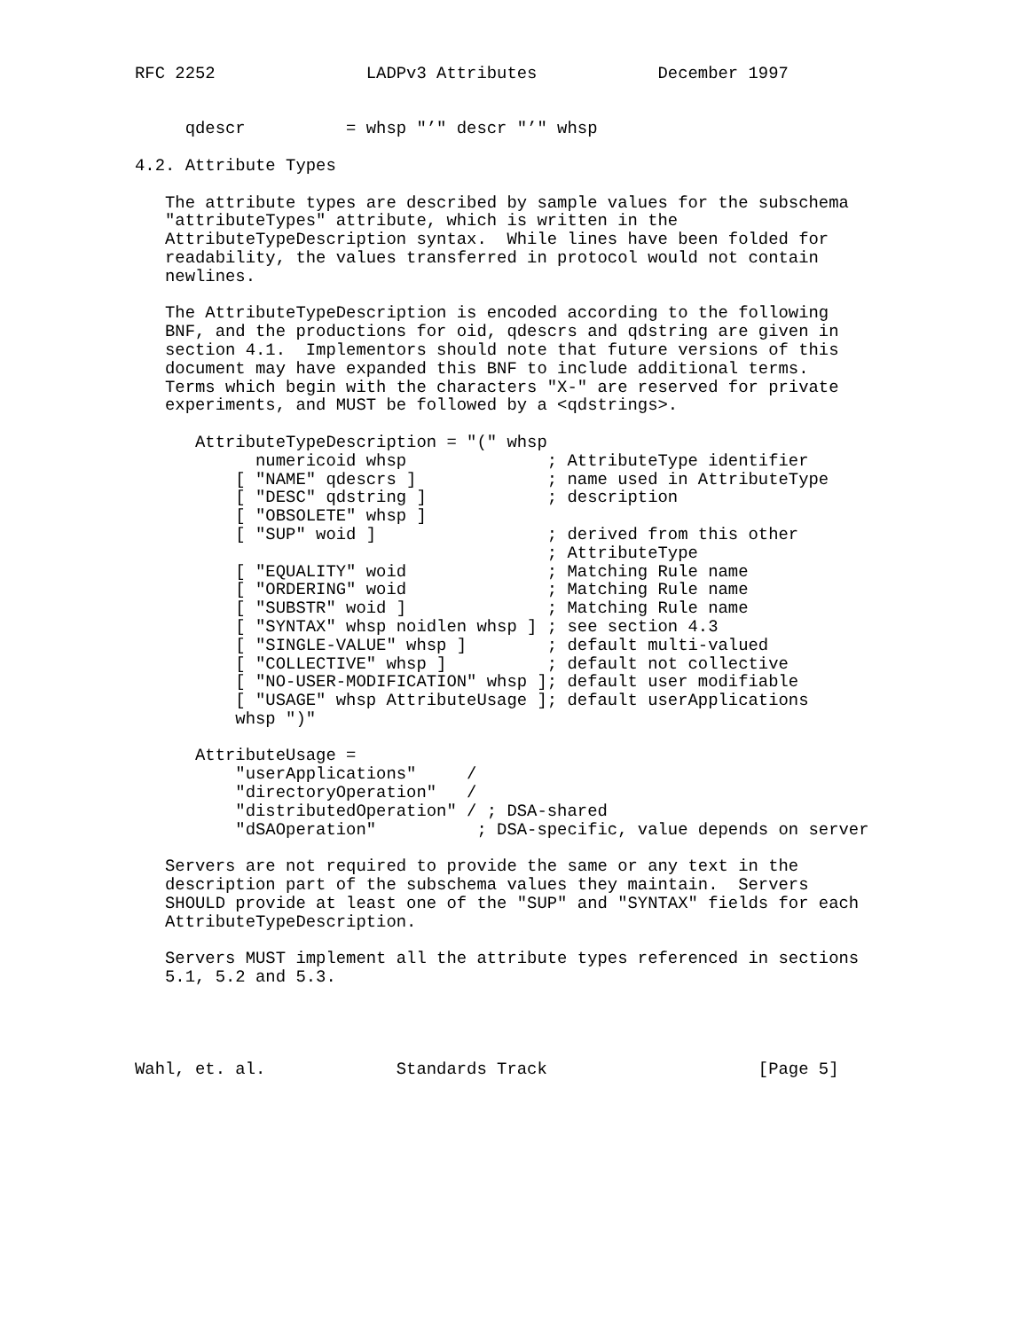RFC 2252               LADPv3 Attributes            December 1997


     qdescr          = whsp "’" descr "’" whsp

4.2. Attribute Types

   The attribute types are described by sample values for the subschema
   "attributeTypes" attribute, which is written in the
   AttributeTypeDescription syntax.  While lines have been folded for
   readability, the values transferred in protocol would not contain
   newlines.

   The AttributeTypeDescription is encoded according to the following
   BNF, and the productions for oid, qdescrs and qdstring are given in
   section 4.1.  Implementors should note that future versions of this
   document may have expanded this BNF to include additional terms.
   Terms which begin with the characters "X-" are reserved for private
   experiments, and MUST be followed by a <qdstrings>.

      AttributeTypeDescription = "(" whsp
            numericoid whsp              ; AttributeType identifier
          [ "NAME" qdescrs ]             ; name used in AttributeType
          [ "DESC" qdstring ]            ; description
          [ "OBSOLETE" whsp ]
          [ "SUP" woid ]                 ; derived from this other
                                         ; AttributeType
          [ "EQUALITY" woid              ; Matching Rule name
          [ "ORDERING" woid              ; Matching Rule name
          [ "SUBSTR" woid ]              ; Matching Rule name
          [ "SYNTAX" whsp noidlen whsp ] ; see section 4.3
          [ "SINGLE-VALUE" whsp ]        ; default multi-valued
          [ "COLLECTIVE" whsp ]          ; default not collective
          [ "NO-USER-MODIFICATION" whsp ]; default user modifiable
          [ "USAGE" whsp AttributeUsage ]; default userApplications
          whsp ")"

      AttributeUsage =
          "userApplications"     /
          "directoryOperation"   /
          "distributedOperation" / ; DSA-shared
          "dSAOperation"          ; DSA-specific, value depends on server

   Servers are not required to provide the same or any text in the
   description part of the subschema values they maintain.  Servers
   SHOULD provide at least one of the "SUP" and "SYNTAX" fields for each
   AttributeTypeDescription.

   Servers MUST implement all the attribute types referenced in sections
   5.1, 5.2 and 5.3.




Wahl, et. al.             Standards Track                     [Page 5]